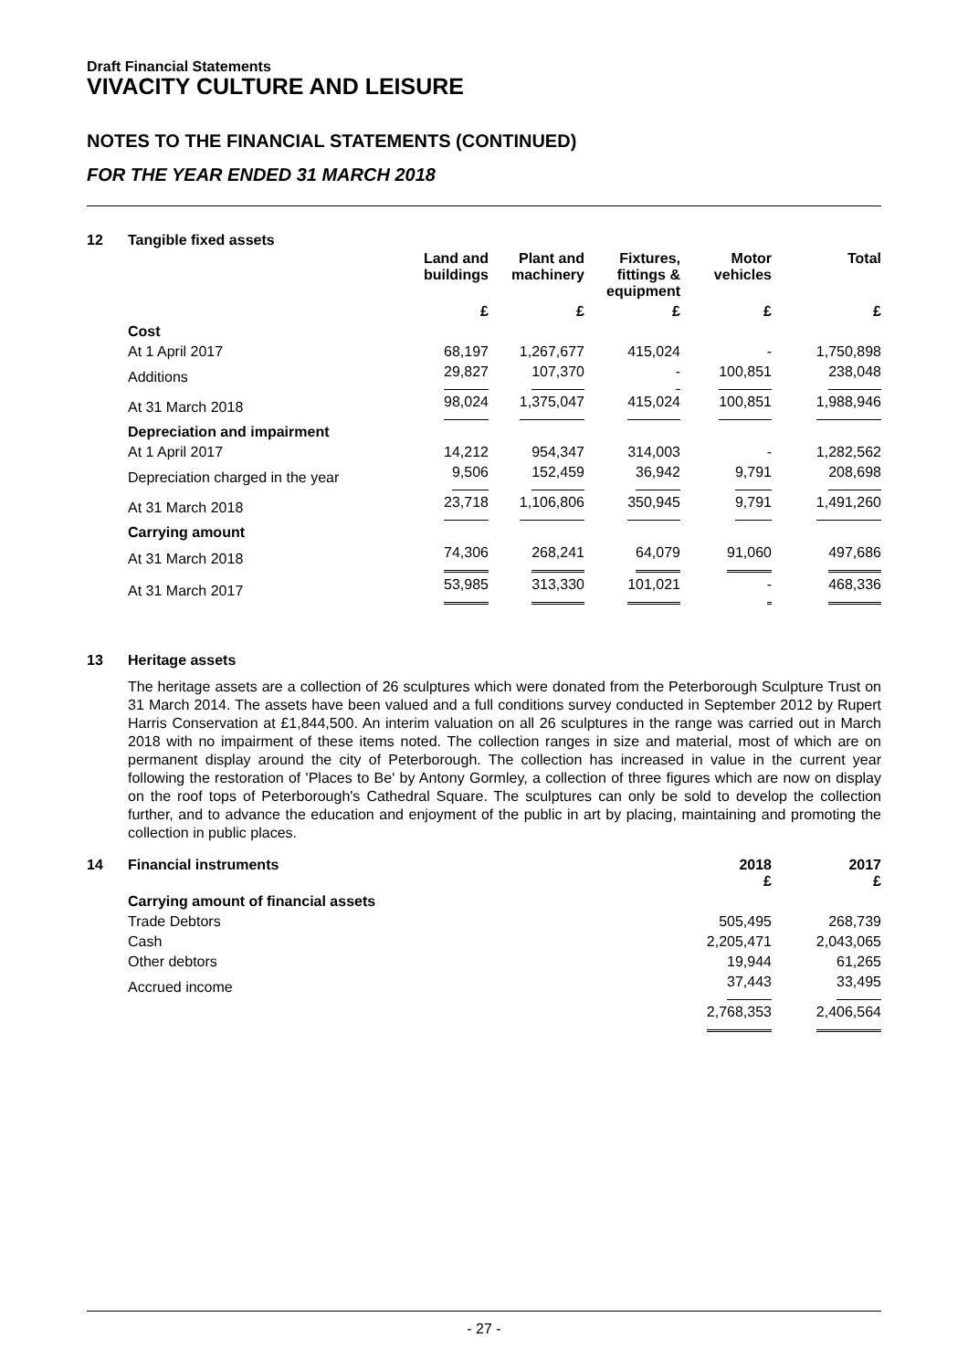Draft Financial Statements
VIVACITY CULTURE AND LEISURE
NOTES TO THE FINANCIAL STATEMENTS (CONTINUED)
FOR THE YEAR ENDED 31 MARCH 2018
12 Tangible fixed assets
| | Land and buildings | Plant and machinery | Fixtures, fittings & equipment | Motor vehicles | Total |
| --- | --- | --- | --- | --- | --- |
| | £ | £ | £ | £ | £ |
| Cost | | | | | |
| At 1 April 2017 | 68,197 | 1,267,677 | 415,024 | - | 1,750,898 |
| Additions | 29,827 | 107,370 | - | 100,851 | 238,048 |
| At 31 March 2018 | 98,024 | 1,375,047 | 415,024 | 100,851 | 1,988,946 |
| Depreciation and impairment | | | | | |
| At 1 April 2017 | 14,212 | 954,347 | 314,003 | - | 1,282,562 |
| Depreciation charged in the year | 9,506 | 152,459 | 36,942 | 9,791 | 208,698 |
| At 31 March 2018 | 23,718 | 1,106,806 | 350,945 | 9,791 | 1,491,260 |
| Carrying amount | | | | | |
| At 31 March 2018 | 74,306 | 268,241 | 64,079 | 91,060 | 497,686 |
| At 31 March 2017 | 53,985 | 313,330 | 101,021 | - | 468,336 |
13 Heritage assets
The heritage assets are a collection of 26 sculptures which were donated from the Peterborough Sculpture Trust on 31 March 2014. The assets have been valued and a full conditions survey conducted in September 2012 by Rupert Harris Conservation at £1,844,500. An interim valuation on all 26 sculptures in the range was carried out in March 2018 with no impairment of these items noted. The collection ranges in size and material, most of which are on permanent display around the city of Peterborough. The collection has increased in value in the current year following the restoration of 'Places to Be' by Antony Gormley, a collection of three figures which are now on display on the roof tops of Peterborough's Cathedral Square. The sculptures can only be sold to develop the collection further, and to advance the education and enjoyment of the public in art by placing, maintaining and promoting the collection in public places.
| 14 | Financial instruments | 2018 £ | 2017 £ |
| --- | --- | --- | --- |
| | Carrying amount of financial assets | | |
| | Trade Debtors | 505,495 | 268,739 |
| | Cash | 2,205,471 | 2,043,065 |
| | Other debtors | 19,944 | 61,265 |
| | Accrued income | 37,443 | 33,495 |
| | | 2,768,353 | 2,406,564 |
- 27 -